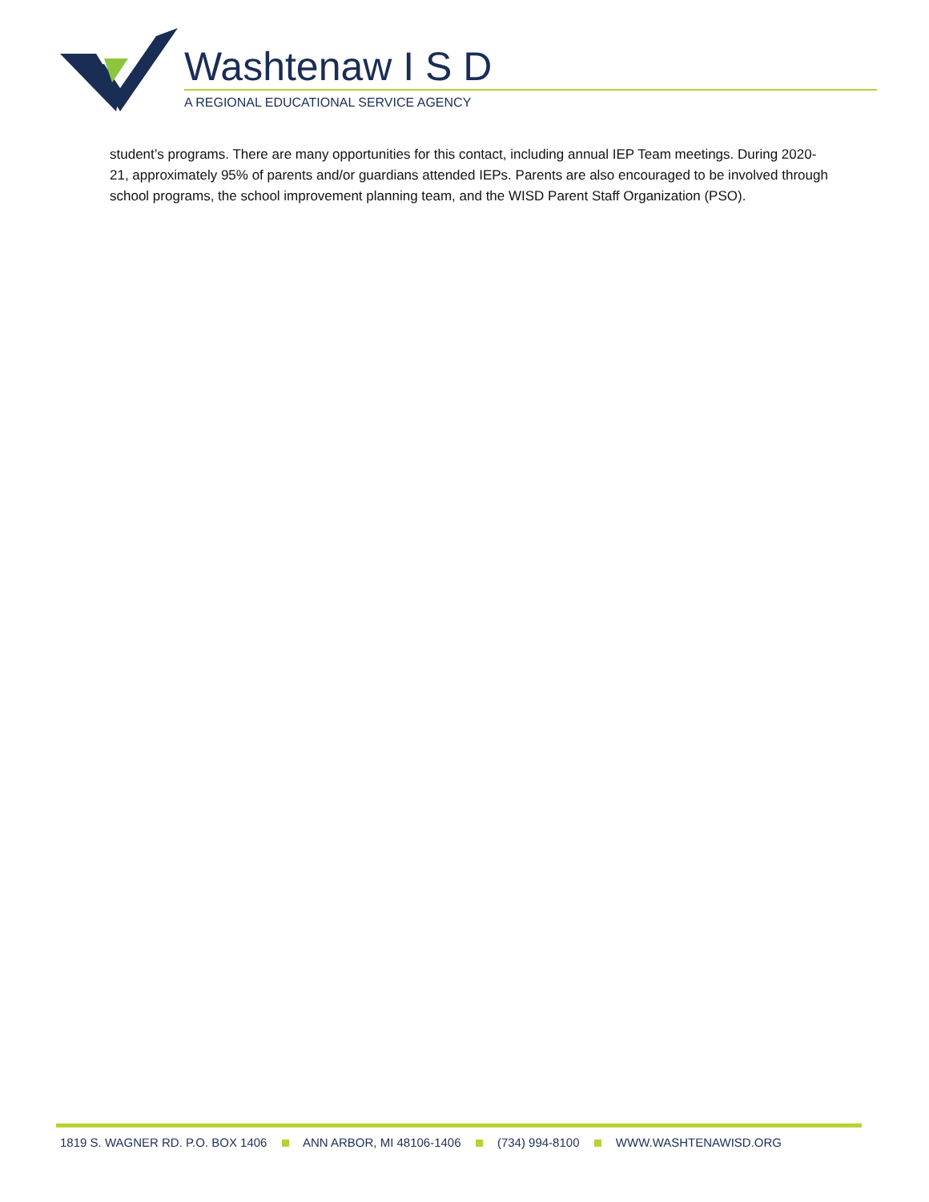Washtenaw I S D
A REGIONAL EDUCATIONAL SERVICE AGENCY
student’s programs. There are many opportunities for this contact, including annual IEP Team meetings. During 2020-21, approximately 95% of parents and/or guardians attended IEPs. Parents are also encouraged to be involved through school programs, the school improvement planning team, and the WISD Parent Staff Organization (PSO).
1819 S. WAGNER RD. P.O. BOX 1406 ANN ARBOR, MI 48106-1406 (734) 994-8100 WWW.WASHTENAWISD.ORG